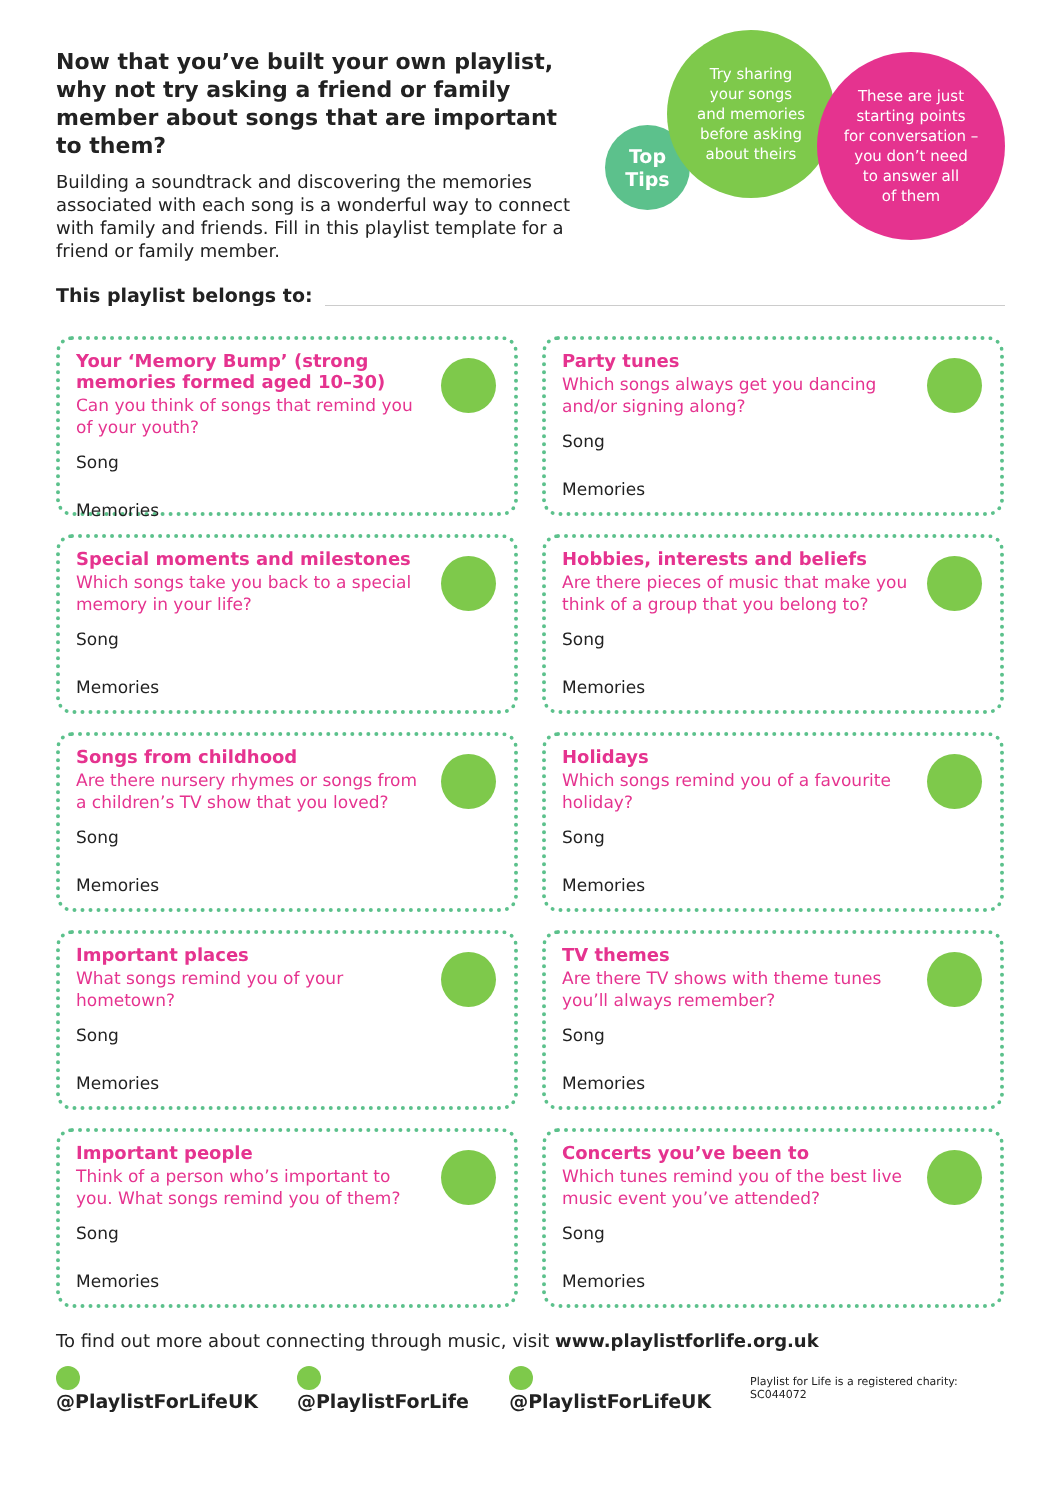Now that you’ve built your own playlist, why not try asking a friend or family member about songs that are important to them?
Building a soundtrack and discovering the memories associated with each song is a wonderful way to connect with family and friends. Fill in this playlist template for a friend or family member.
Top
Tips
Try sharing
your songs
and memories
before asking
about theirs
These are just
starting points
for conversation –
you don’t need
to answer all
of them
This playlist belongs to:
Your ‘Memory Bump’ (strong memories formed aged 10–30)
Can you think of songs that remind you of your youth?
Song
Memories
Party tunes
Which songs always get you dancing and/or signing along?
Song
Memories
Special moments and milestones
Which songs take you back to a special memory in your life?
Song
Memories
Hobbies, interests and beliefs
Are there pieces of music that make you think of a group that you belong to?
Song
Memories
Songs from childhood
Are there nursery rhymes or songs from a children’s TV show that you loved?
Song
Memories
Holidays
Which songs remind you of a favourite holiday?
Song
Memories
Important places
What songs remind you of your hometown?
Song
Memories
TV themes
Are there TV shows with theme tunes you’ll always remember?
Song
Memories
Important people
Think of a person who’s important to you. What songs remind you of them?
Song
Memories
Concerts you’ve been to
Which tunes remind you of the best live music event you’ve attended?
Song
Memories
To find out more about connecting through music, visit www.playlistforlife.org.uk
@PlaylistForLifeUK @PlaylistForLife @PlaylistForLifeUK Playlist for Life is a registered charity: SC044072